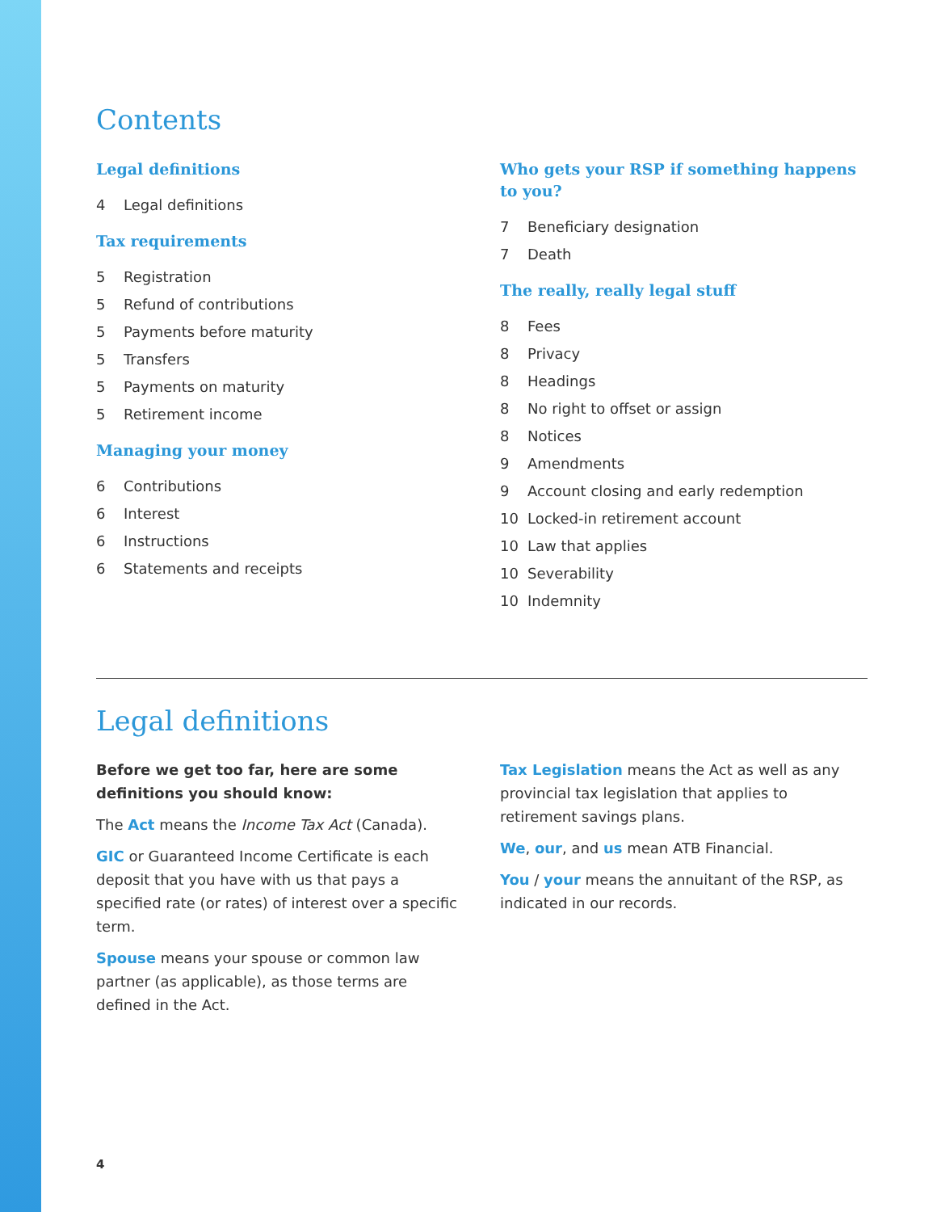Contents
Legal definitions
4 Legal definitions
Tax requirements
5 Registration
5 Refund of contributions
5 Payments before maturity
5 Transfers
5 Payments on maturity
5 Retirement income
Managing your money
6 Contributions
6 Interest
6 Instructions
6 Statements and receipts
Who gets your RSP if something happens to you?
7 Beneficiary designation
7 Death
The really, really legal stuff
8 Fees
8 Privacy
8 Headings
8 No right to offset or assign
8 Notices
9 Amendments
9 Account closing and early redemption
10 Locked-in retirement account
10 Law that applies
10 Severability
10 Indemnity
Legal definitions
Before we get too far, here are some definitions you should know:
The Act means the Income Tax Act (Canada).
GIC or Guaranteed Income Certificate is each deposit that you have with us that pays a specified rate (or rates) of interest over a specific term.
Spouse means your spouse or common law partner (as applicable), as those terms are defined in the Act.
Tax Legislation means the Act as well as any provincial tax legislation that applies to retirement savings plans.
We, our, and us mean ATB Financial.
You / your means the annuitant of the RSP, as indicated in our records.
4